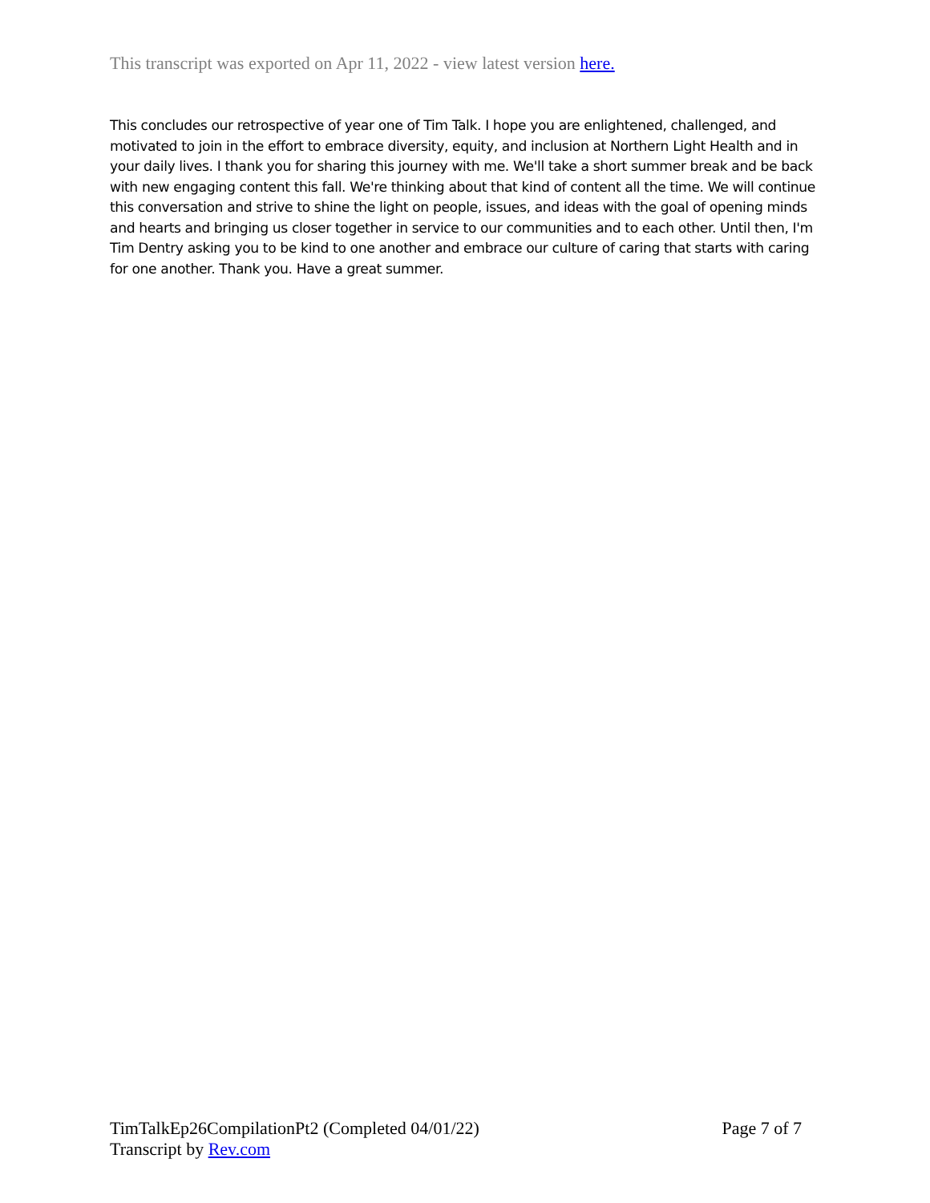This transcript was exported on Apr 11, 2022 - view latest version here.
This concludes our retrospective of year one of Tim Talk. I hope you are enlightened, challenged, and motivated to join in the effort to embrace diversity, equity, and inclusion at Northern Light Health and in your daily lives. I thank you for sharing this journey with me. We'll take a short summer break and be back with new engaging content this fall. We're thinking about that kind of content all the time. We will continue this conversation and strive to shine the light on people, issues, and ideas with the goal of opening minds and hearts and bringing us closer together in service to our communities and to each other. Until then, I'm Tim Dentry asking you to be kind to one another and embrace our culture of caring that starts with caring for one another. Thank you. Have a great summer.
TimTalkEp26CompilationPt2 (Completed 04/01/22) Page 7 of 7
Transcript by Rev.com